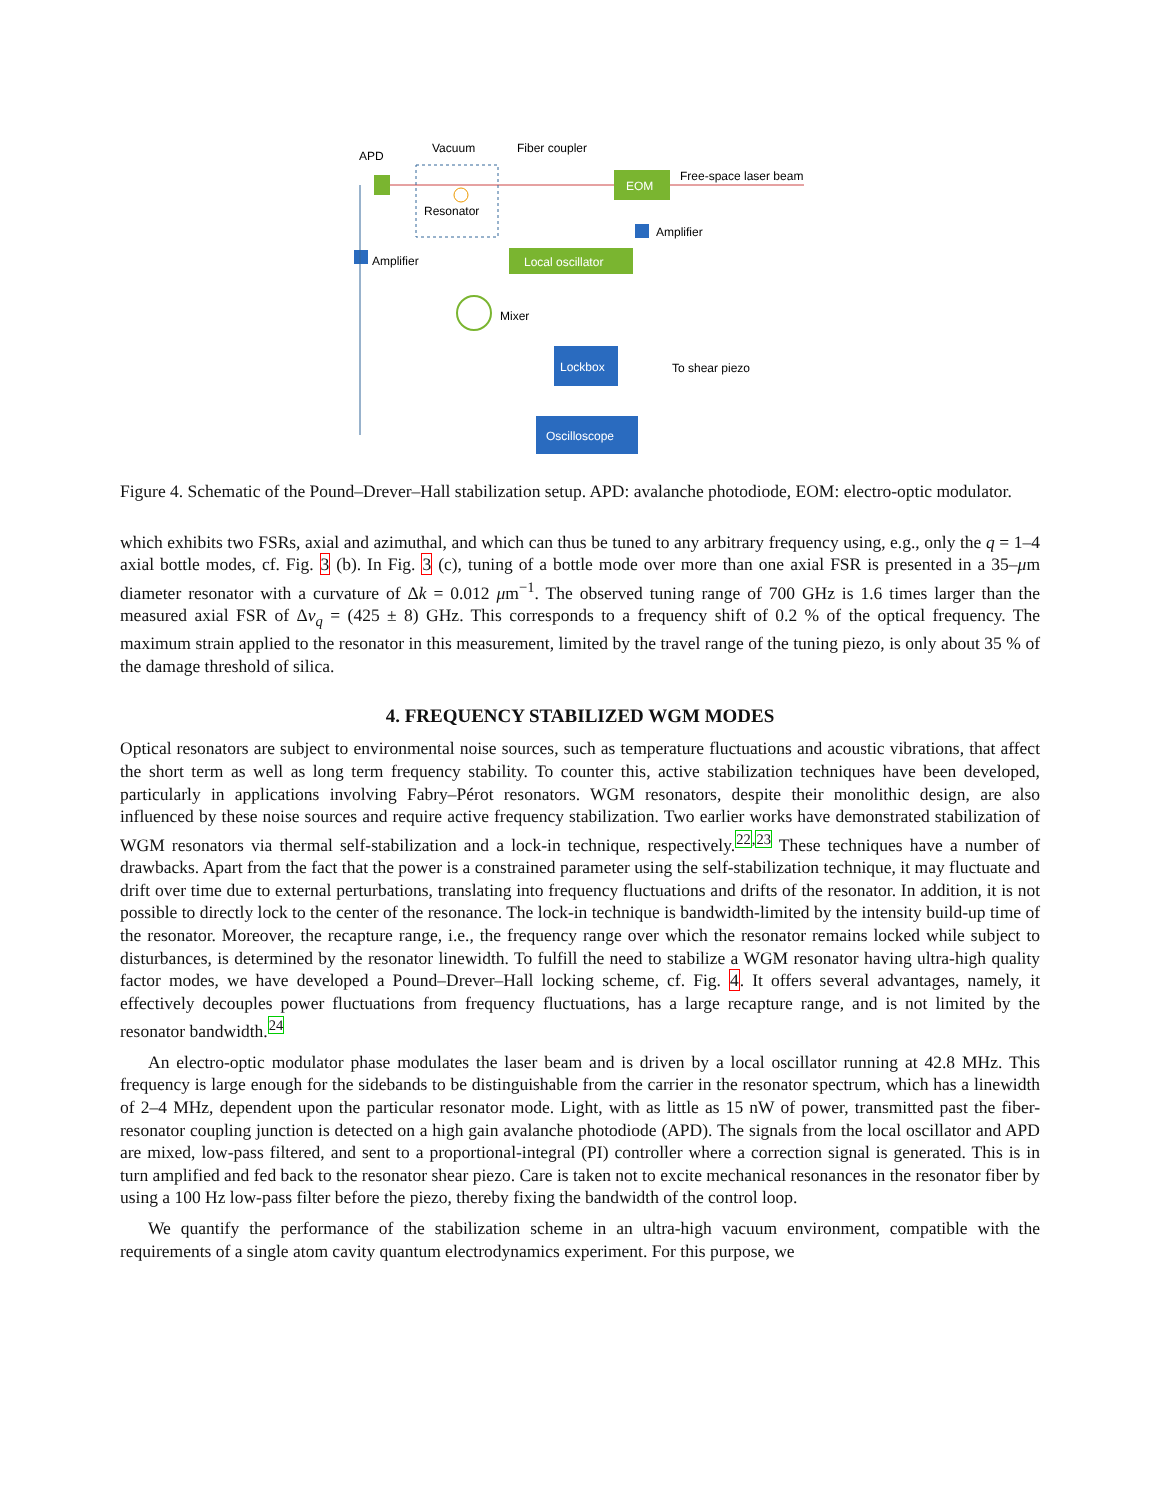APD
Vacuum
Fiber coupler
Resonator
EOM
Free-space laser beam
Amplifier
Amplifier
Local oscillator
Mixer
Lockbox
To shear piezo
Oscilloscope
Figure 4. Schematic of the Pound–Drever–Hall stabilization setup. APD: avalanche photodiode, EOM: electro-optic modulator.
which exhibits two FSRs, axial and azimuthal, and which can thus be tuned to any arbitrary frequency using, e.g., only the q = 1–4 axial bottle modes, cf. Fig. 3 (b). In Fig. 3 (c), tuning of a bottle mode over more than one axial FSR is presented in a 35–μm diameter resonator with a curvature of Δk = 0.012 μm<sup>−1</sup>. The observed tuning range of 700 GHz is 1.6 times larger than the measured axial FSR of Δν<sub>q</sub> = (425 ± 8) GHz. This corresponds to a frequency shift of 0.2 % of the optical frequency. The maximum strain applied to the resonator in this measurement, limited by the travel range of the tuning piezo, is only about 35 % of the damage threshold of silica.
4. FREQUENCY STABILIZED WGM MODES
Optical resonators are subject to environmental noise sources, such as temperature fluctuations and acoustic vibrations, that affect the short term as well as long term frequency stability. To counter this, active stabilization techniques have been developed, particularly in applications involving Fabry–Pérot resonators. WGM resonators, despite their monolithic design, are also influenced by these noise sources and require active frequency stabilization. Two earlier works have demonstrated stabilization of WGM resonators via thermal self-stabilization and a lock-in technique, respectively.<sup>22,23</sup> These techniques have a number of drawbacks. Apart from the fact that the power is a constrained parameter using the self-stabilization technique, it may fluctuate and drift over time due to external perturbations, translating into frequency fluctuations and drifts of the resonator. In addition, it is not possible to directly lock to the center of the resonance. The lock-in technique is bandwidth-limited by the intensity build-up time of the resonator. Moreover, the recapture range, i.e., the frequency range over which the resonator remains locked while subject to disturbances, is determined by the resonator linewidth. To fulfill the need to stabilize a WGM resonator having ultra-high quality factor modes, we have developed a Pound–Drever–Hall locking scheme, cf. Fig. 4. It offers several advantages, namely, it effectively decouples power fluctuations from frequency fluctuations, has a large recapture range, and is not limited by the resonator bandwidth.<sup>24</sup>
An electro-optic modulator phase modulates the laser beam and is driven by a local oscillator running at 42.8 MHz. This frequency is large enough for the sidebands to be distinguishable from the carrier in the resonator spectrum, which has a linewidth of 2–4 MHz, dependent upon the particular resonator mode. Light, with as little as 15 nW of power, transmitted past the fiber-resonator coupling junction is detected on a high gain avalanche photodiode (APD). The signals from the local oscillator and APD are mixed, low-pass filtered, and sent to a proportional-integral (PI) controller where a correction signal is generated. This is in turn amplified and fed back to the resonator shear piezo. Care is taken not to excite mechanical resonances in the resonator fiber by using a 100 Hz low-pass filter before the piezo, thereby fixing the bandwidth of the control loop.
We quantify the performance of the stabilization scheme in an ultra-high vacuum environment, compatible with the requirements of a single atom cavity quantum electrodynamics experiment. For this purpose, we